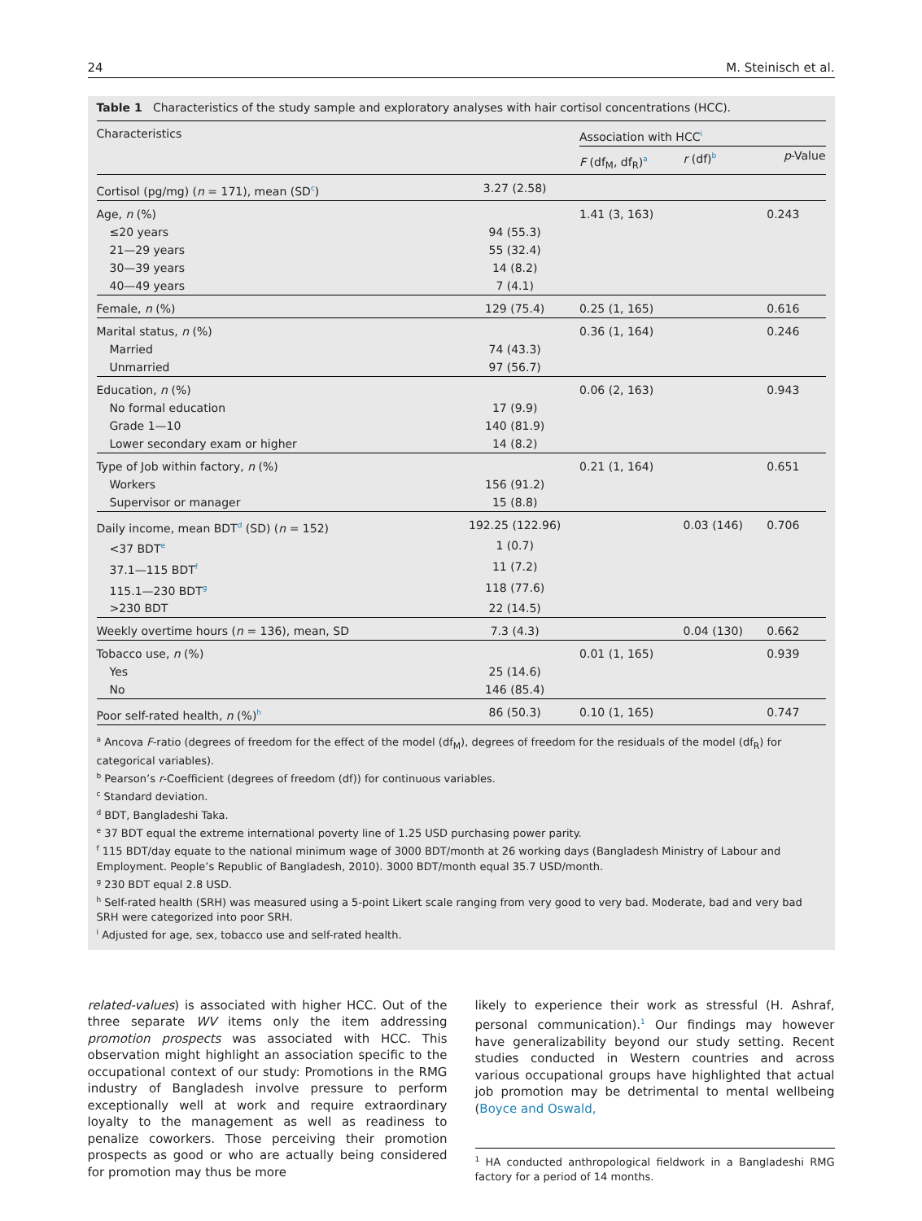24 M. Steinisch et al.
Table 1 Characteristics of the study sample and exploratory analyses with hair cortisol concentrations (HCC).
| Characteristics | | Association with HCC<sup>i</sup> | | |
| --- | --- | --- | --- | --- |
| | | F (df<sub>M</sub>, df<sub>R</sub>)<sup>a</sup> | r (df)<sup>b</sup> | p -Value |
| Cortisol (pg/mg) ( n = 171), mean (SD<sup>c</sup>) | 3.27 (2.58) | | | |
| Age, n (%) | | 1.41 (3, 163) | | 0.243 |
| ≤20 years | 94 (55.3) | | | |
| 21—29 years | 55 (32.4) | | | |
| 30—39 years | 14 (8.2) | | | |
| 40—49 years | 7 (4.1) | | | |
| Female, n (%) | 129 (75.4) | 0.25 (1, 165) | | 0.616 |
| Marital status, n (%) | | 0.36 (1, 164) | | 0.246 |
| Married | 74 (43.3) | | | |
| Unmarried | 97 (56.7) | | | |
| Education, n (%) | | 0.06 (2, 163) | | 0.943 |
| No formal education | 17 (9.9) | | | |
| Grade 1—10 | 140 (81.9) | | | |
| Lower secondary exam or higher | 14 (8.2) | | | |
| Type of Job within factory, n (%) | | 0.21 (1, 164) | | 0.651 |
| Workers | 156 (91.2) | | | |
| Supervisor or manager | 15 (8.8) | | | |
| Daily income, mean BDT<sup>d</sup> (SD) ( n = 152) | 192.25 (122.96) | | 0.03 (146) | 0.706 |
| <37 BDT<sup>e</sup> | 1 (0.7) | | | |
| 37.1—115 BDT<sup>f</sup> | 11 (7.2) | | | |
| 115.1—230 BDT<sup>g</sup> | 118 (77.6) | | | |
| >230 BDT | 22 (14.5) | | | |
| Weekly overtime hours ( n = 136), mean, SD | 7.3 (4.3) | | 0.04 (130) | 0.662 |
| Tobacco use, n (%) | | 0.01 (1, 165) | | 0.939 |
| Yes | 25 (14.6) | | | |
| No | 146 (85.4) | | | |
| Poor self-rated health, n (%)<sup>h</sup> | 86 (50.3) | 0.10 (1, 165) | | 0.747 |
<sup>a</sup> Ancova F-ratio (degrees of freedom for the effect of the model (df<sub>M</sub>), degrees of freedom for the residuals of the model (df<sub>R</sub>) for categorical variables).
<sup>b</sup> Pearson’s r-Coefficient (degrees of freedom (df)) for continuous variables.
<sup>c</sup> Standard deviation.
<sup>d</sup> BDT, Bangladeshi Taka.
<sup>e</sup> 37 BDT equal the extreme international poverty line of 1.25 USD purchasing power parity.
<sup>f</sup> 115 BDT/day equate to the national minimum wage of 3000 BDT/month at 26 working days (Bangladesh Ministry of Labour and Employment. People’s Republic of Bangladesh, 2010). 3000 BDT/month equal 35.7 USD/month.
<sup>g</sup> 230 BDT equal 2.8 USD.
<sup>h</sup> Self-rated health (SRH) was measured using a 5-point Likert scale ranging from very good to very bad. Moderate, bad and very bad SRH were categorized into poor SRH.
<sup>i</sup> Adjusted for age, sex, tobacco use and self-rated health.
related-values) is associated with higher HCC. Out of the three separate WV items only the item addressing promotion prospects was associated with HCC. This observation might highlight an association specific to the occupational context of our study: Promotions in the RMG industry of Bangladesh involve pressure to perform exceptionally well at work and require extraordinary loyalty to the management as well as readiness to penalize coworkers. Those perceiving their promotion prospects as good or who are actually being considered for promotion may thus be more
likely to experience their work as stressful (H. Ashraf, personal communication).<sup>1</sup> Our findings may however have generalizability beyond our study setting. Recent studies conducted in Western countries and across various occupational groups have highlighted that actual job promotion may be detrimental to mental wellbeing (Boyce and Oswald,
<sup>1</sup> HA conducted anthropological fieldwork in a Bangladeshi RMG factory for a period of 14 months.